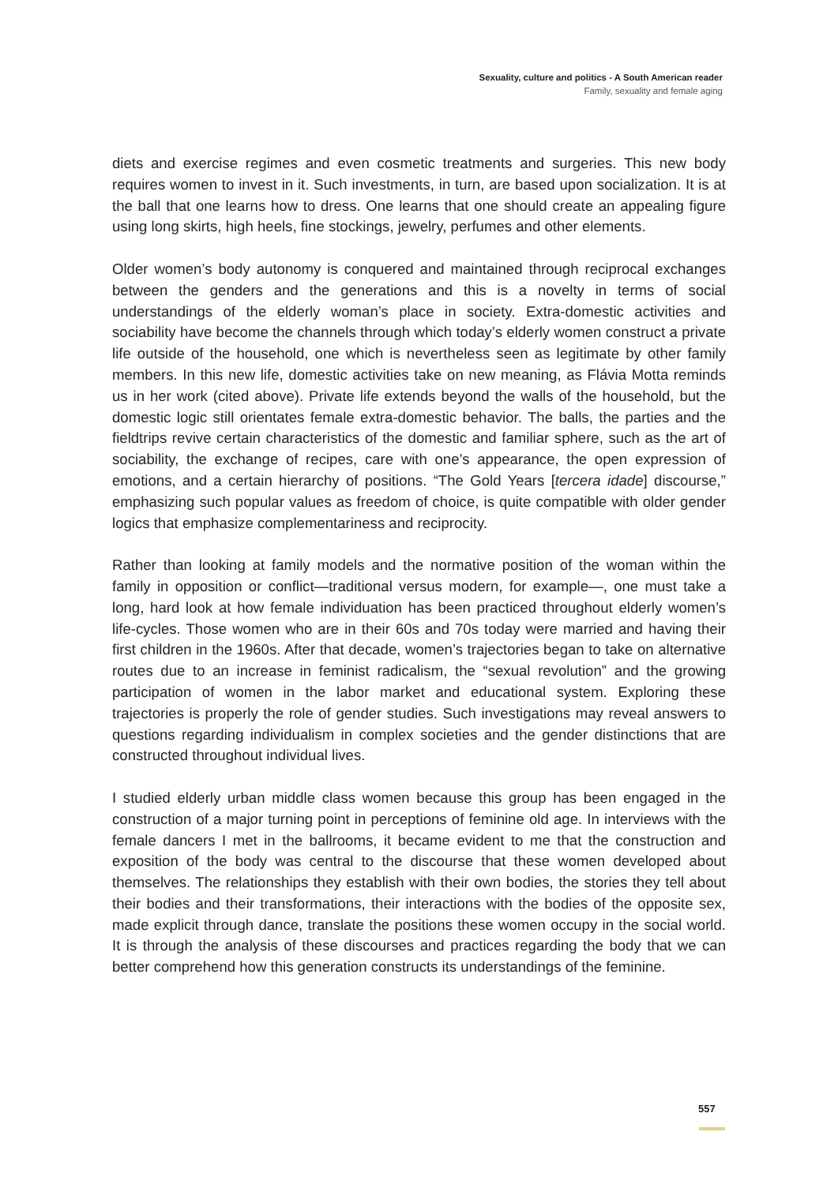Sexuality, culture and politics - A South American reader
Family, sexuality and female aging
diets and exercise regimes and even cosmetic treatments and surgeries. This new body requires women to invest in it. Such investments, in turn, are based upon socialization. It is at the ball that one learns how to dress. One learns that one should create an appealing figure using long skirts, high heels, fine stockings, jewelry, perfumes and other elements.
Older women’s body autonomy is conquered and maintained through reciprocal exchanges between the genders and the generations and this is a novelty in terms of social understandings of the elderly woman’s place in society. Extra-domestic activities and sociability have become the channels through which today’s elderly women construct a private life outside of the household, one which is nevertheless seen as legitimate by other family members. In this new life, domestic activities take on new meaning, as Flávia Motta reminds us in her work (cited above). Private life extends beyond the walls of the household, but the domestic logic still orientates female extra-domestic behavior. The balls, the parties and the fieldtrips revive certain characteristics of the domestic and familiar sphere, such as the art of sociability, the exchange of recipes, care with one’s appearance, the open expression of emotions, and a certain hierarchy of positions. “The Gold Years [tercera idade] discourse,” emphasizing such popular values as freedom of choice, is quite compatible with older gender logics that emphasize complementariness and reciprocity.
Rather than looking at family models and the normative position of the woman within the family in opposition or conflict—traditional versus modern, for example—, one must take a long, hard look at how female individuation has been practiced throughout elderly women’s life-cycles. Those women who are in their 60s and 70s today were married and having their first children in the 1960s. After that decade, women’s trajectories began to take on alternative routes due to an increase in feminist radicalism, the “sexual revolution” and the growing participation of women in the labor market and educational system. Exploring these trajectories is properly the role of gender studies. Such investigations may reveal answers to questions regarding individualism in complex societies and the gender distinctions that are constructed throughout individual lives.
I studied elderly urban middle class women because this group has been engaged in the construction of a major turning point in perceptions of feminine old age. In interviews with the female dancers I met in the ballrooms, it became evident to me that the construction and exposition of the body was central to the discourse that these women developed about themselves. The relationships they establish with their own bodies, the stories they tell about their bodies and their transformations, their interactions with the bodies of the opposite sex, made explicit through dance, translate the positions these women occupy in the social world. It is through the analysis of these discourses and practices regarding the body that we can better comprehend how this generation constructs its understandings of the feminine.
557